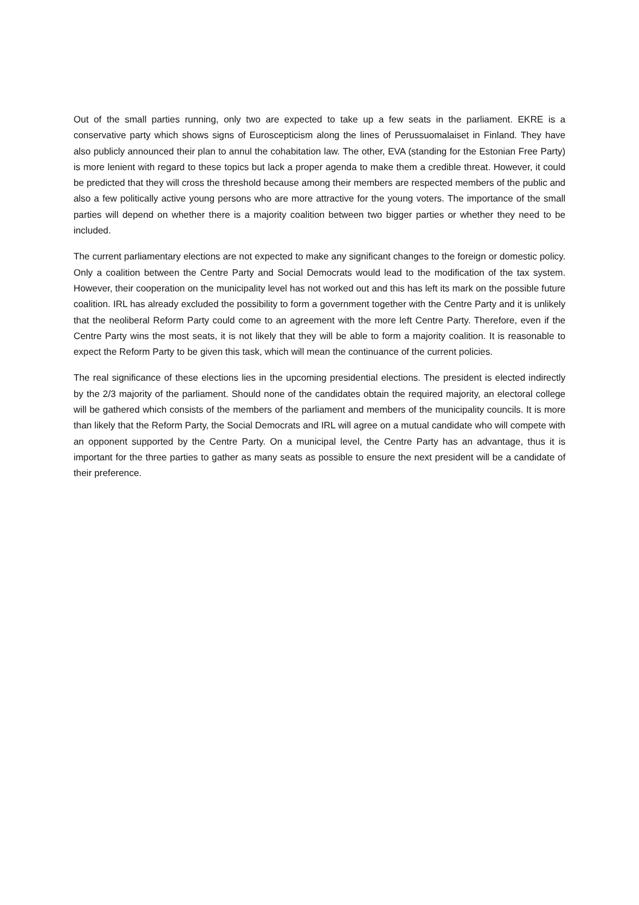Out of the small parties running, only two are expected to take up a few seats in the parliament. EKRE is a conservative party which shows signs of Euroscepticism along the lines of Perussuomalaiset in Finland. They have also publicly announced their plan to annul the cohabitation law. The other, EVA (standing for the Estonian Free Party) is more lenient with regard to these topics but lack a proper agenda to make them a credible threat. However, it could be predicted that they will cross the threshold because among their members are respected members of the public and also a few politically active young persons who are more attractive for the young voters. The importance of the small parties will depend on whether there is a majority coalition between two bigger parties or whether they need to be included.
The current parliamentary elections are not expected to make any significant changes to the foreign or domestic policy. Only a coalition between the Centre Party and Social Democrats would lead to the modification of the tax system. However, their cooperation on the municipality level has not worked out and this has left its mark on the possible future coalition. IRL has already excluded the possibility to form a government together with the Centre Party and it is unlikely that the neoliberal Reform Party could come to an agreement with the more left Centre Party. Therefore, even if the Centre Party wins the most seats, it is not likely that they will be able to form a majority coalition. It is reasonable to expect the Reform Party to be given this task, which will mean the continuance of the current policies.
The real significance of these elections lies in the upcoming presidential elections. The president is elected indirectly by the 2/3 majority of the parliament. Should none of the candidates obtain the required majority, an electoral college will be gathered which consists of the members of the parliament and members of the municipality councils. It is more than likely that the Reform Party, the Social Democrats and IRL will agree on a mutual candidate who will compete with an opponent supported by the Centre Party. On a municipal level, the Centre Party has an advantage, thus it is important for the three parties to gather as many seats as possible to ensure the next president will be a candidate of their preference.